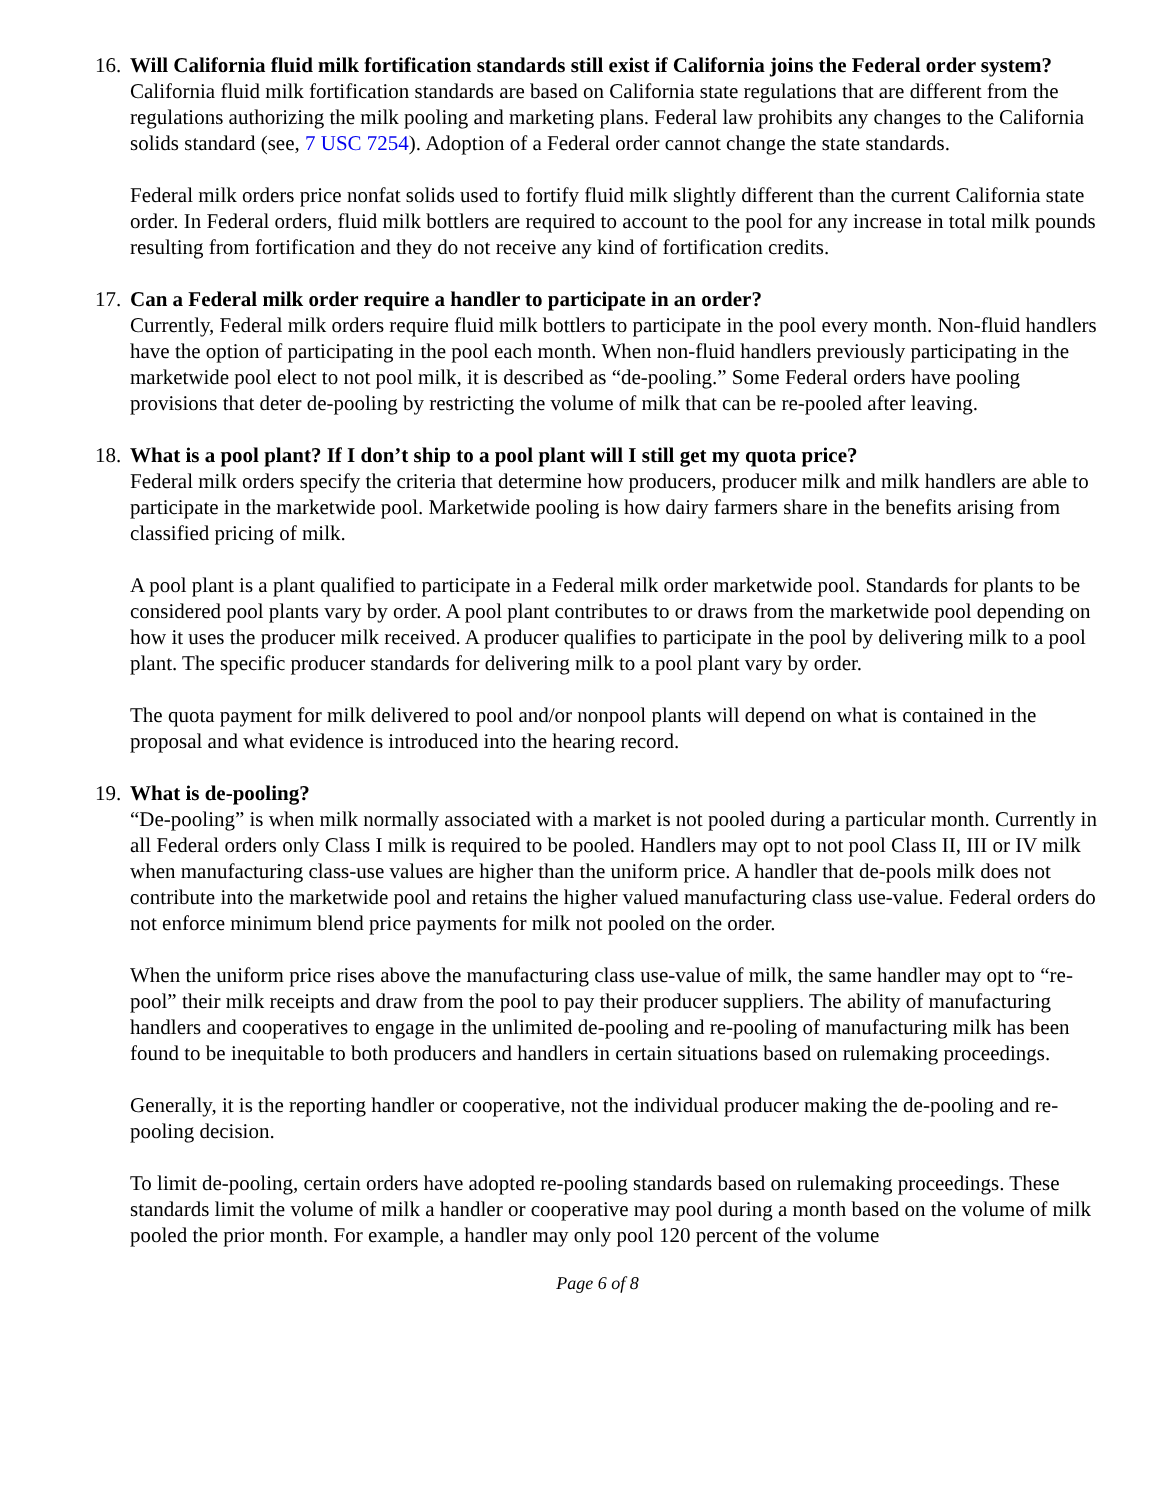16.
Will California fluid milk fortification standards still exist if California joins the Federal order system?
California fluid milk fortification standards are based on California state regulations that are different from the regulations authorizing the milk pooling and marketing plans. Federal law prohibits any changes to the California solids standard (see, 7 USC 7254). Adoption of a Federal order cannot change the state standards.
Federal milk orders price nonfat solids used to fortify fluid milk slightly different than the current California state order. In Federal orders, fluid milk bottlers are required to account to the pool for any increase in total milk pounds resulting from fortification and they do not receive any kind of fortification credits.
17.
Can a Federal milk order require a handler to participate in an order?
Currently, Federal milk orders require fluid milk bottlers to participate in the pool every month. Non-fluid handlers have the option of participating in the pool each month. When non-fluid handlers previously participating in the marketwide pool elect to not pool milk, it is described as “de-pooling.” Some Federal orders have pooling provisions that deter de-pooling by restricting the volume of milk that can be re-pooled after leaving.
18.
What is a pool plant? If I don’t ship to a pool plant will I still get my quota price?
Federal milk orders specify the criteria that determine how producers, producer milk and milk handlers are able to participate in the marketwide pool. Marketwide pooling is how dairy farmers share in the benefits arising from classified pricing of milk.
A pool plant is a plant qualified to participate in a Federal milk order marketwide pool. Standards for plants to be considered pool plants vary by order. A pool plant contributes to or draws from the marketwide pool depending on how it uses the producer milk received. A producer qualifies to participate in the pool by delivering milk to a pool plant. The specific producer standards for delivering milk to a pool plant vary by order.
The quota payment for milk delivered to pool and/or nonpool plants will depend on what is contained in the proposal and what evidence is introduced into the hearing record.
19.
What is de-pooling?
“De-pooling” is when milk normally associated with a market is not pooled during a particular month. Currently in all Federal orders only Class I milk is required to be pooled. Handlers may opt to not pool Class II, III or IV milk when manufacturing class-use values are higher than the uniform price. A handler that de-pools milk does not contribute into the marketwide pool and retains the higher valued manufacturing class use-value. Federal orders do not enforce minimum blend price payments for milk not pooled on the order.
When the uniform price rises above the manufacturing class use-value of milk, the same handler may opt to “re-pool” their milk receipts and draw from the pool to pay their producer suppliers. The ability of manufacturing handlers and cooperatives to engage in the unlimited de-pooling and re-pooling of manufacturing milk has been found to be inequitable to both producers and handlers in certain situations based on rulemaking proceedings.
Generally, it is the reporting handler or cooperative, not the individual producer making the de-pooling and re-pooling decision.
To limit de-pooling, certain orders have adopted re-pooling standards based on rulemaking proceedings. These standards limit the volume of milk a handler or cooperative may pool during a month based on the volume of milk pooled the prior month. For example, a handler may only pool 120 percent of the volume
Page 6 of 8